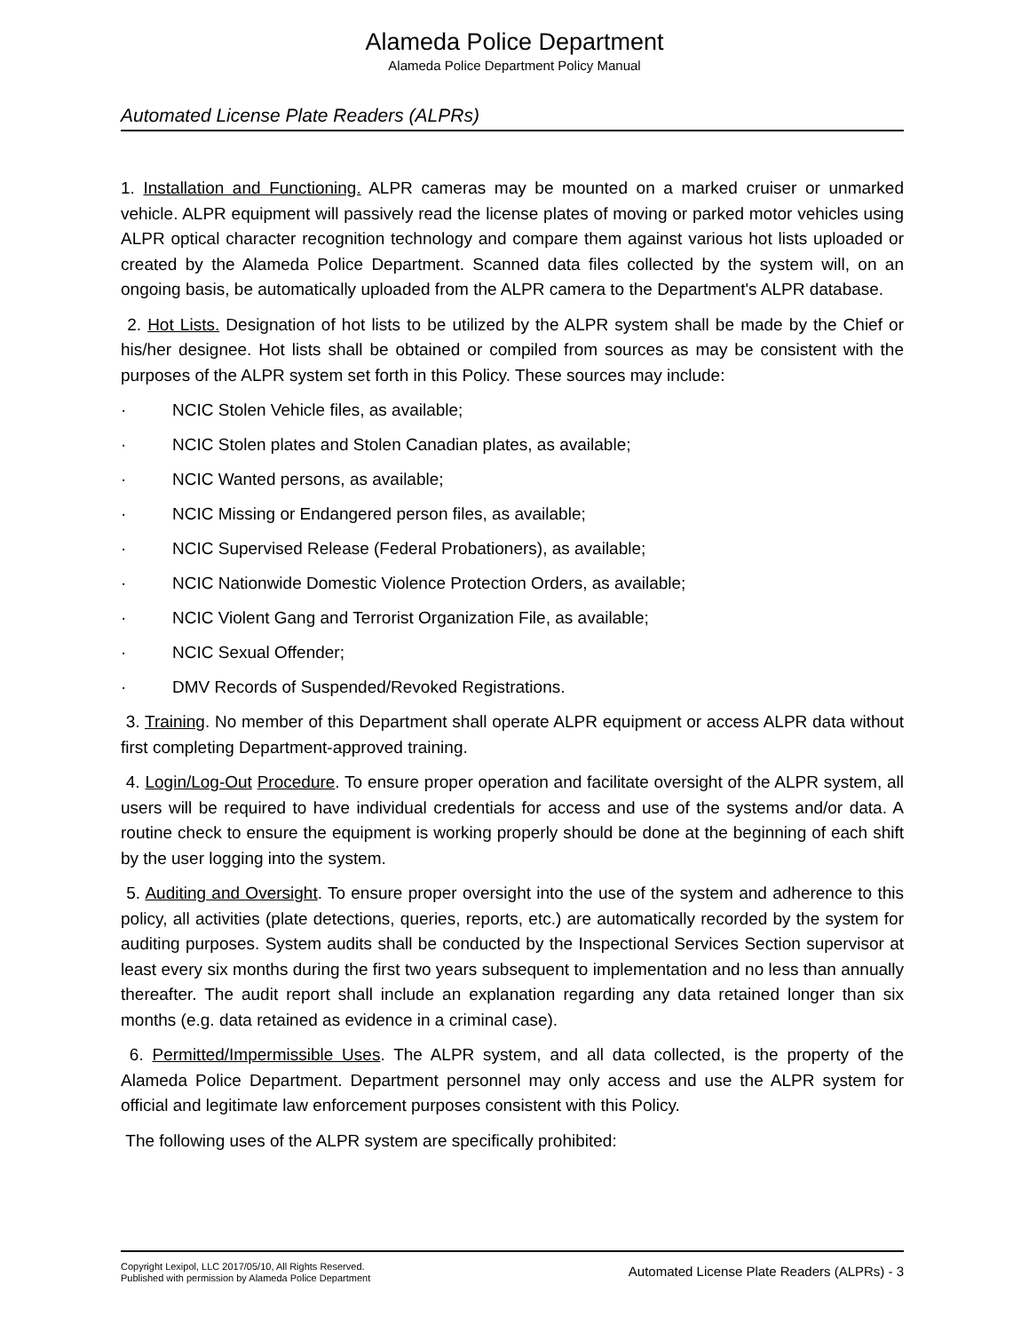Alameda Police Department
Alameda Police Department Policy Manual
Automated License Plate Readers (ALPRs)
1. Installation and Functioning. ALPR cameras may be mounted on a marked cruiser or unmarked vehicle. ALPR equipment will passively read the license plates of moving or parked motor vehicles using ALPR optical character recognition technology and compare them against various hot lists uploaded or created by the Alameda Police Department. Scanned data files collected by the system will, on an ongoing basis, be automatically uploaded from the ALPR camera to the Department's ALPR database.
2. Hot Lists. Designation of hot lists to be utilized by the ALPR system shall be made by the Chief or his/her designee. Hot lists shall be obtained or compiled from sources as may be consistent with the purposes of the ALPR system set forth in this Policy. These sources may include:
· NCIC Stolen Vehicle files, as available;
· NCIC Stolen plates and Stolen Canadian plates, as available;
· NCIC Wanted persons, as available;
· NCIC Missing or Endangered person files, as available;
· NCIC Supervised Release (Federal Probationers), as available;
· NCIC Nationwide Domestic Violence Protection Orders, as available;
· NCIC Violent Gang and Terrorist Organization File, as available;
· NCIC Sexual Offender;
· DMV Records of Suspended/Revoked Registrations.
3. Training. No member of this Department shall operate ALPR equipment or access ALPR data without first completing Department-approved training.
4. Login/Log-Out Procedure. To ensure proper operation and facilitate oversight of the ALPR system, all users will be required to have individual credentials for access and use of the systems and/or data. A routine check to ensure the equipment is working properly should be done at the beginning of each shift by the user logging into the system.
5. Auditing and Oversight. To ensure proper oversight into the use of the system and adherence to this policy, all activities (plate detections, queries, reports, etc.) are automatically recorded by the system for auditing purposes. System audits shall be conducted by the Inspectional Services Section supervisor at least every six months during the first two years subsequent to implementation and no less than annually thereafter. The audit report shall include an explanation regarding any data retained longer than six months (e.g. data retained as evidence in a criminal case).
6. Permitted/Impermissible Uses. The ALPR system, and all data collected, is the property of the Alameda Police Department. Department personnel may only access and use the ALPR system for official and legitimate law enforcement purposes consistent with this Policy.
The following uses of the ALPR system are specifically prohibited:
Copyright Lexipol, LLC 2017/05/10, All Rights Reserved.
Published with permission by Alameda Police Department
Automated License Plate Readers (ALPRs) - 3